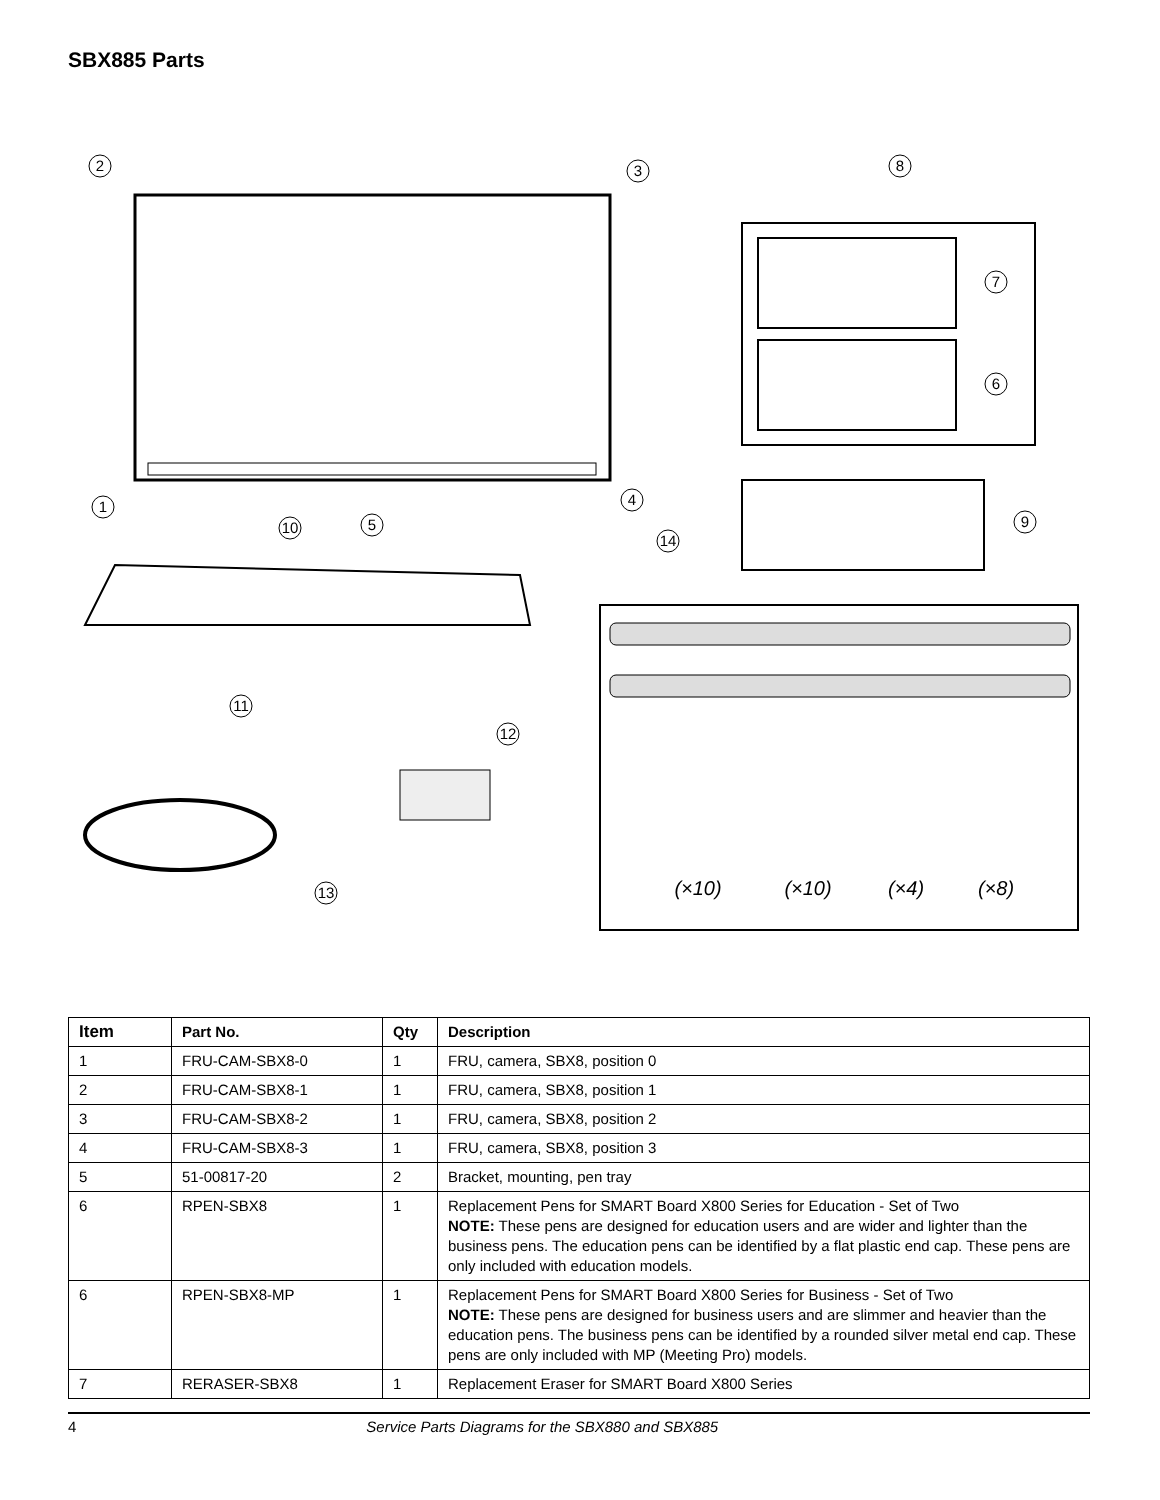SBX885 Parts
2
3
8
7
6
1
4
5
10
9
14
11
12
13
(×10)
(×10)
(×4)
(×8)
| Item | Part No. | Qty | Description |
| --- | --- | --- | --- |
| 1 | FRU-CAM-SBX8-0 | 1 | FRU, camera, SBX8, position 0 |
| 2 | FRU-CAM-SBX8-1 | 1 | FRU, camera, SBX8, position 1 |
| 3 | FRU-CAM-SBX8-2 | 1 | FRU, camera, SBX8, position 2 |
| 4 | FRU-CAM-SBX8-3 | 1 | FRU, camera, SBX8, position 3 |
| 5 | 51-00817-20 | 2 | Bracket, mounting, pen tray |
| 6 | RPEN-SBX8 | 1 | Replacement Pens for SMART Board X800 Series for Education - Set of Two NOTE: These pens are designed for education users and are wider and lighter than the business pens. The education pens can be identified by a flat plastic end cap. These pens are only included with education models. |
| 6 | RPEN-SBX8-MP | 1 | Replacement Pens for SMART Board X800 Series for Business - Set of Two NOTE: These pens are designed for business users and are slimmer and heavier than the education pens. The business pens can be identified by a rounded silver metal end cap. These pens are only included with MP (Meeting Pro) models. |
| 7 | RERASER-SBX8 | 1 | Replacement Eraser for SMART Board X800 Series |
4 Service Parts Diagrams for the SBX880 and SBX885